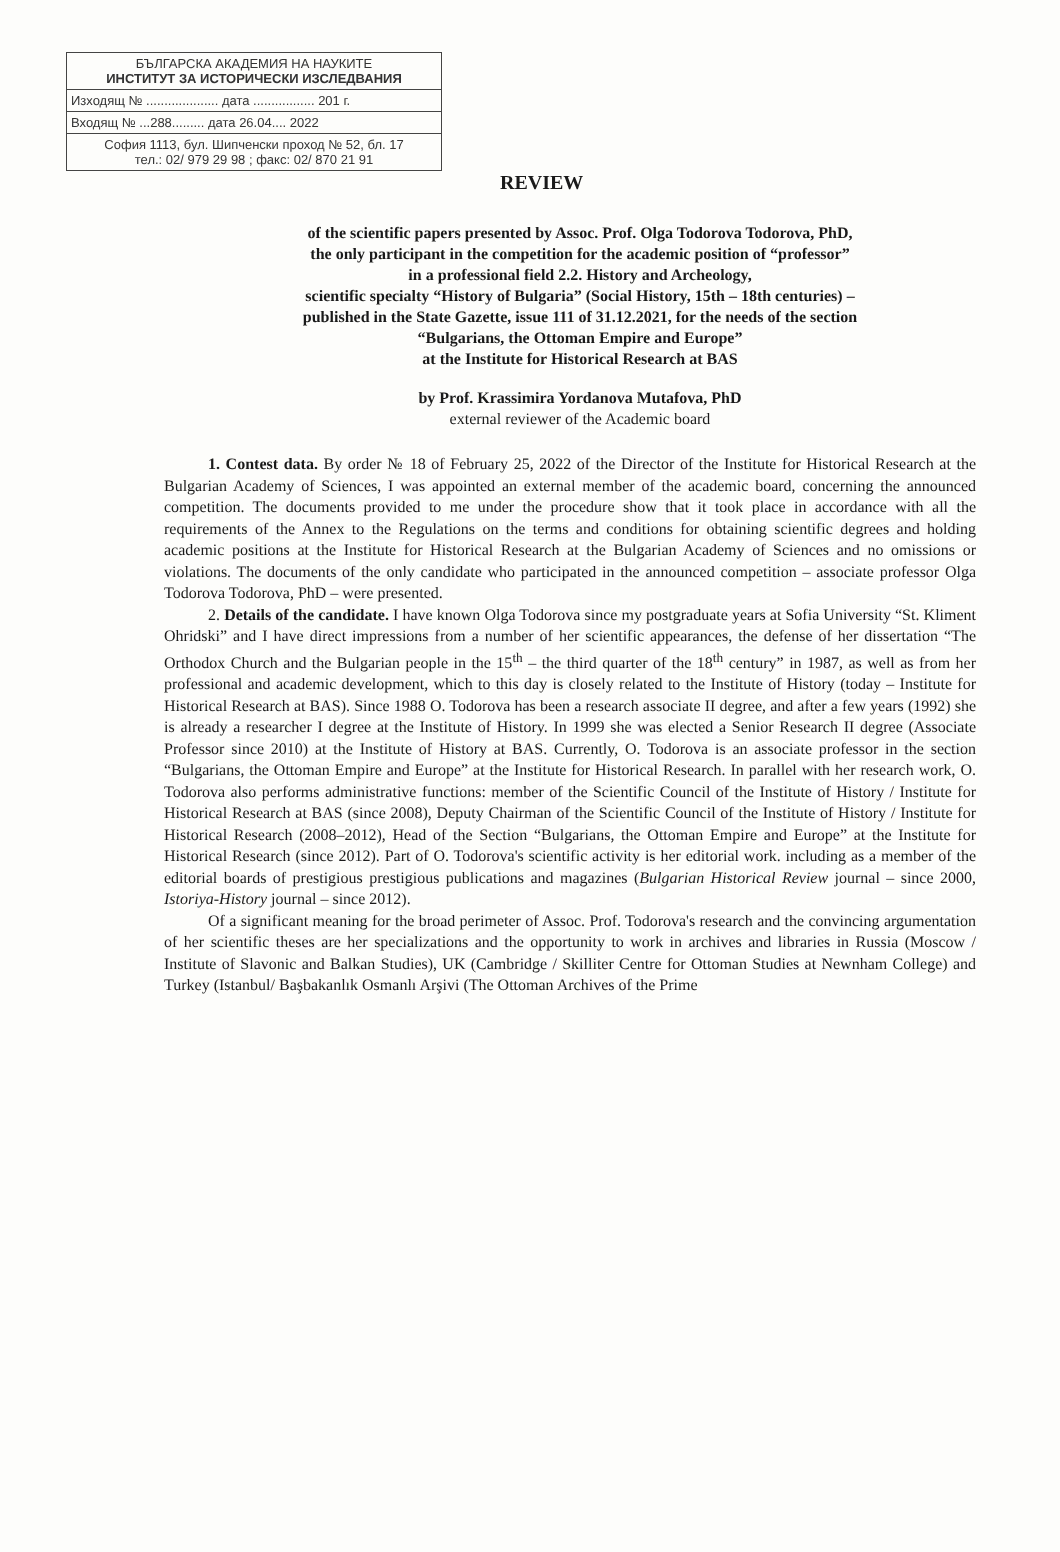| БЪЛГАРСКА АКАДЕМИЯ НА НАУКИТЕ ИНСТИТУТ ЗА ИСТОРИЧЕСКИ ИЗСЛЕДВАНИЯ |
| Изходящ № .................... дата ................. 201 г. |
| Входящ № ...288......... дата 26.04.... 2022 |
| София 1113, бул. Шипченски проход № 52, бл. 17 тел.: 02/ 979 29 98 ; факс: 02/ 870 21 91 |
REVIEW
of the scientific papers presented by Assoc. Prof. Olga Todorova Todorova, PhD,
the only participant in the competition for the academic position of “professor”
in a professional field 2.2. History and Archeology,
scientific specialty “History of Bulgaria” (Social History, 15th – 18th centuries) –
published in the State Gazette, issue 111 of 31.12.2021, for the needs of the section
“Bulgarians, the Ottoman Empire and Europe”
at the Institute for Historical Research at BAS
by Prof. Krassimira Yordanova Mutafova, PhD
external reviewer of the Academic board
1. Contest data. By order № 18 of February 25, 2022 of the Director of the Institute for Historical Research at the Bulgarian Academy of Sciences, I was appointed an external member of the academic board, concerning the announced competition. The documents provided to me under the procedure show that it took place in accordance with all the requirements of the Annex to the Regulations on the terms and conditions for obtaining scientific degrees and holding academic positions at the Institute for Historical Research at the Bulgarian Academy of Sciences and no omissions or violations. The documents of the only candidate who participated in the announced competition – associate professor Olga Todorova Todorova, PhD – were presented.
2. Details of the candidate. I have known Olga Todorova since my postgraduate years at Sofia University “St. Kliment Ohridski” and I have direct impressions from a number of her scientific appearances, the defense of her dissertation “The Orthodox Church and the Bulgarian people in the 15<sup>th</sup> – the third quarter of the 18<sup>th</sup> century” in 1987, as well as from her professional and academic development, which to this day is closely related to the Institute of History (today – Institute for Historical Research at BAS). Since 1988 O. Todorova has been a research associate II degree, and after a few years (1992) she is already a researcher I degree at the Institute of History. In 1999 she was elected a Senior Research II degree (Associate Professor since 2010) at the Institute of History at BAS. Currently, O. Todorova is an associate professor in the section “Bulgarians, the Ottoman Empire and Europe” at the Institute for Historical Research. In parallel with her research work, O. Todorova also performs administrative functions: member of the Scientific Council of the Institute of History / Institute for Historical Research at BAS (since 2008), Deputy Chairman of the Scientific Council of the Institute of History / Institute for Historical Research (2008–2012), Head of the Section “Bulgarians, the Ottoman Empire and Europe” at the Institute for Historical Research (since 2012). Part of O. Todorova's scientific activity is her editorial work. including as a member of the editorial boards of prestigious prestigious publications and magazines (Bulgarian Historical Review journal – since 2000, Istoriya-History journal – since 2012).
Of a significant meaning for the broad perimeter of Assoc. Prof. Todorova's research and the convincing argumentation of her scientific theses are her specializations and the opportunity to work in archives and libraries in Russia (Moscow / Institute of Slavonic and Balkan Studies), UK (Cambridge / Skilliter Centre for Ottoman Studies at Newnham College) and Turkey (Istanbul/ Başbakanlık Osmanlı Arşivi (The Ottoman Archives of the Prime